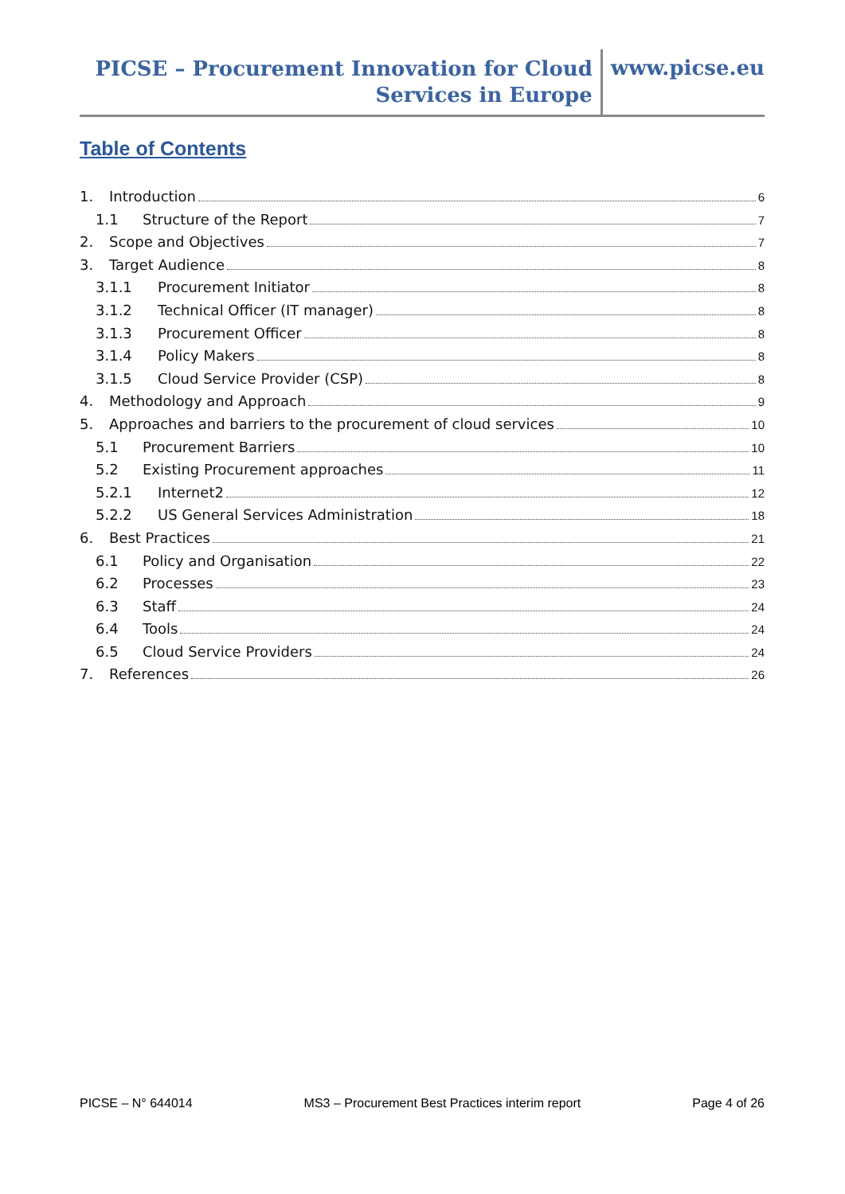PICSE – Procurement Innovation for Cloud
Services in Europe
www.picse.eu
Table of Contents
1. Introduction 6
1.1 Structure of the Report 7
2. Scope and Objectives 7
3. Target Audience 8
3.1.1 Procurement Initiator 8
3.1.2 Technical Officer (IT manager) 8
3.1.3 Procurement Officer 8
3.1.4 Policy Makers 8
3.1.5 Cloud Service Provider (CSP) 8
4. Methodology and Approach 9
5. Approaches and barriers to the procurement of cloud services 10
5.1 Procurement Barriers 10
5.2 Existing Procurement approaches 11
5.2.1 Internet2 12
5.2.2 US General Services Administration 18
6. Best Practices 21
6.1 Policy and Organisation 22
6.2 Processes 23
6.3 Staff 24
6.4 Tools 24
6.5 Cloud Service Providers 24
7. References 26
PICSE – N° 644014 MS3 – Procurement Best Practices interim report Page 4 of 26